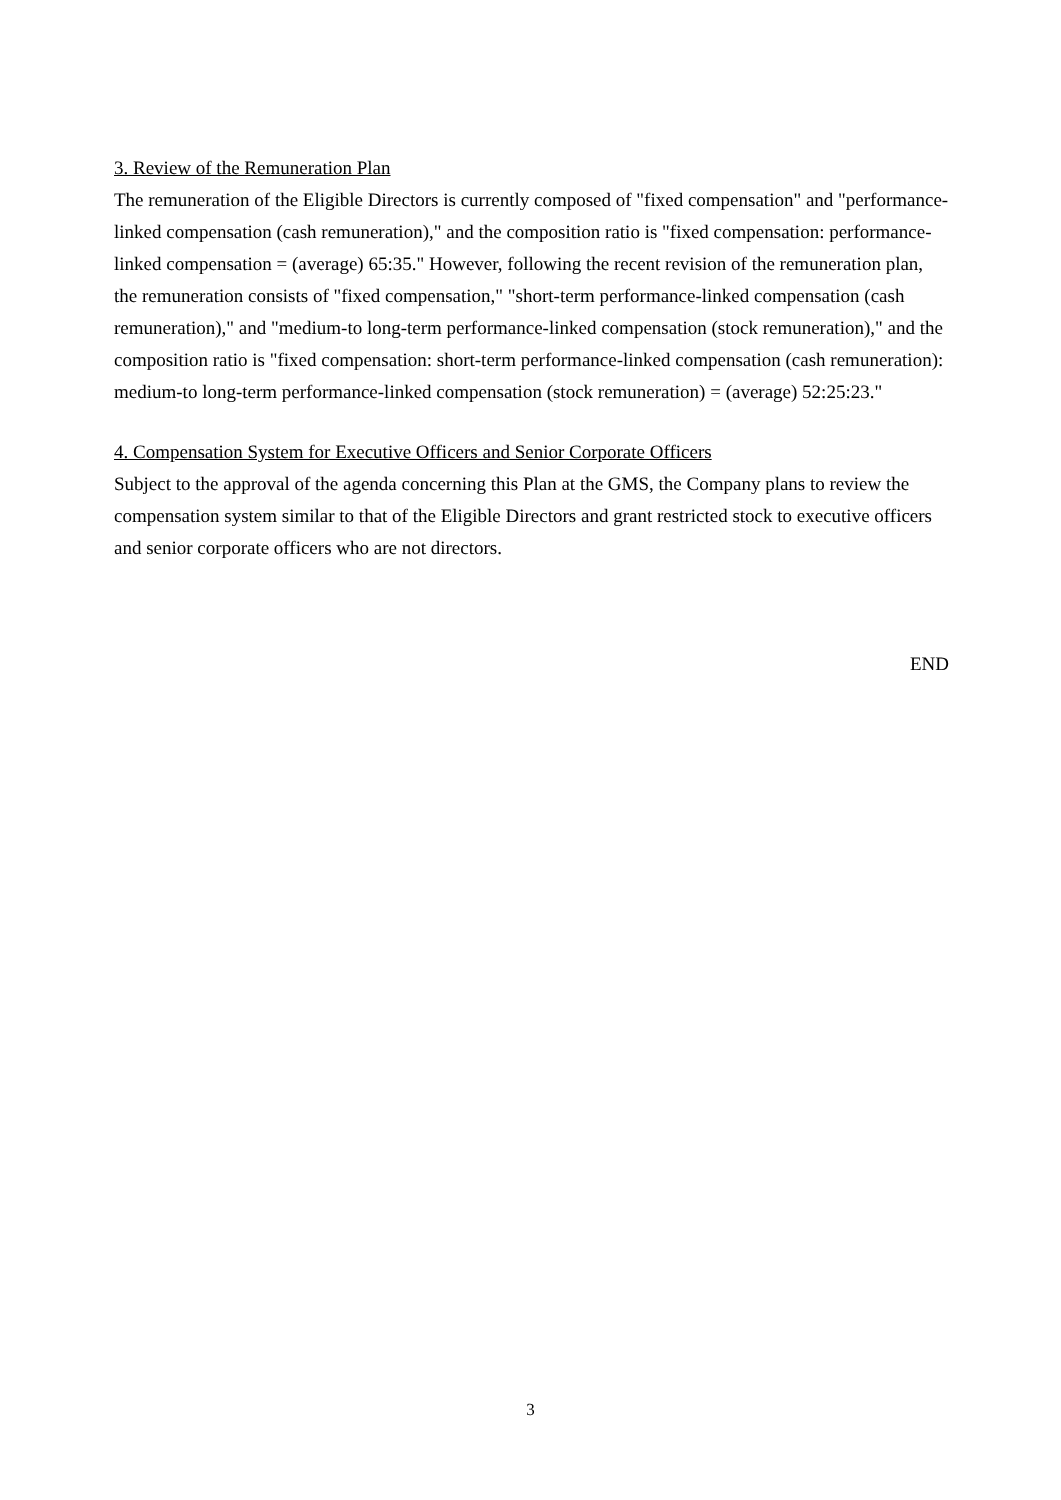3. Review of the Remuneration Plan
The remuneration of the Eligible Directors is currently composed of "fixed compensation" and "performance-linked compensation (cash remuneration)," and the composition ratio is "fixed compensation: performance-linked compensation = (average) 65:35." However, following the recent revision of the remuneration plan, the remuneration consists of "fixed compensation," "short-term performance-linked compensation (cash remuneration)," and "medium-to long-term performance-linked compensation (stock remuneration)," and the composition ratio is "fixed compensation: short-term performance-linked compensation (cash remuneration): medium-to long-term performance-linked compensation (stock remuneration) = (average) 52:25:23."
4. Compensation System for Executive Officers and Senior Corporate Officers
Subject to the approval of the agenda concerning this Plan at the GMS, the Company plans to review the compensation system similar to that of the Eligible Directors and grant restricted stock to executive officers and senior corporate officers who are not directors.
END
3